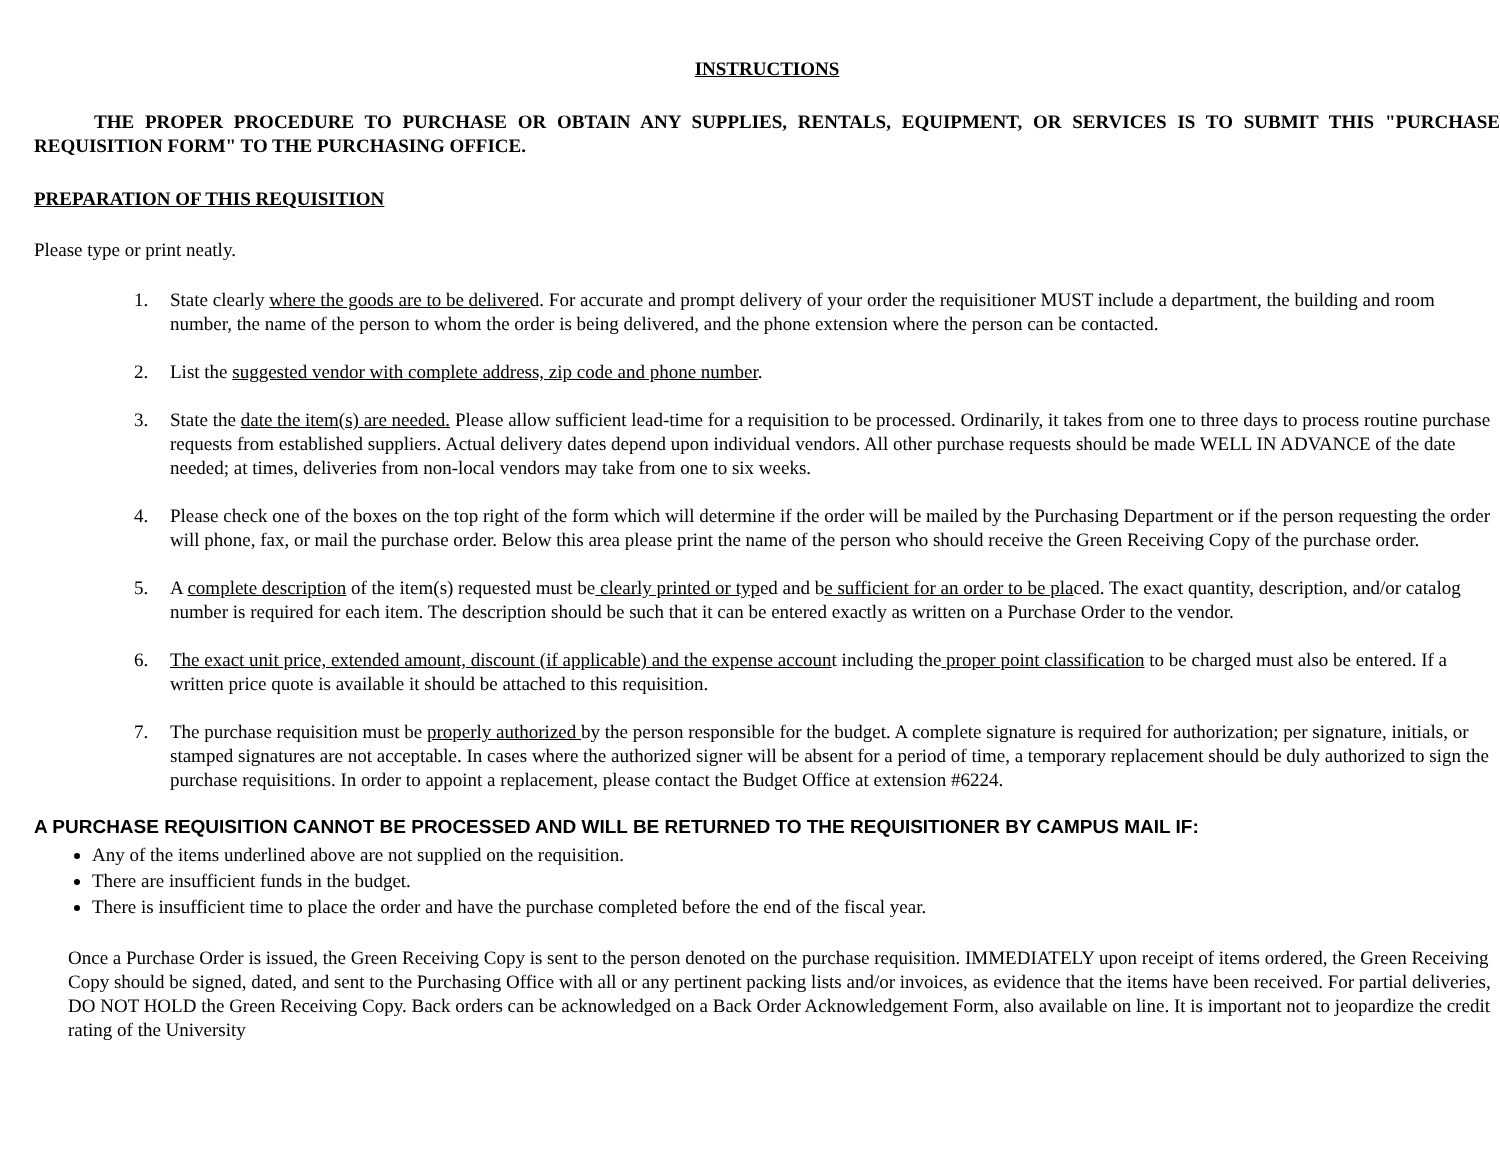INSTRUCTIONS
THE PROPER PROCEDURE TO PURCHASE OR OBTAIN ANY SUPPLIES, RENTALS, EQUIPMENT, OR SERVICES IS TO SUBMIT THIS "PURCHASE REQUISITION FORM" TO THE PURCHASING OFFICE.
PREPARATION OF THIS REQUISITION
Please type or print neatly.
1. State clearly where the goods are to be delivered. For accurate and prompt delivery of your order the requisitioner MUST include a department, the building and room number, the name of the person to whom the order is being delivered, and the phone extension where the person can be contacted.
2. List the suggested vendor with complete address, zip code and phone number.
3. State the date the item(s) are needed. Please allow sufficient lead-time for a requisition to be processed. Ordinarily, it takes from one to three days to process routine purchase requests from established suppliers. Actual delivery dates depend upon individual vendors. All other purchase requests should be made WELL IN ADVANCE of the date needed; at times, deliveries from non-local vendors may take from one to six weeks.
4. Please check one of the boxes on the top right of the form which will determine if the order will be mailed by the Purchasing Department or if the person requesting the order will phone, fax, or mail the purchase order. Below this area please print the name of the person who should receive the Green Receiving Copy of the purchase order.
5. A complete description of the item(s) requested must be clearly printed or typed and be sufficient for an order to be placed. The exact quantity, description, and/or catalog number is required for each item. The description should be such that it can be entered exactly as written on a Purchase Order to the vendor.
6. The exact unit price, extended amount, discount (if applicable) and the expense account including the proper point classification to be charged must also be entered. If a written price quote is available it should be attached to this requisition.
7. The purchase requisition must be properly authorized by the person responsible for the budget. A complete signature is required for authorization; per signature, initials, or stamped signatures are not acceptable. In cases where the authorized signer will be absent for a period of time, a temporary replacement should be duly authorized to sign the purchase requisitions. In order to appoint a replacement, please contact the Budget Office at extension #6224.
A PURCHASE REQUISITION CANNOT BE PROCESSED AND WILL BE RETURNED TO THE REQUISITIONER BY CAMPUS MAIL IF:
Any of the items underlined above are not supplied on the requisition.
There are insufficient funds in the budget.
There is insufficient time to place the order and have the purchase completed before the end of the fiscal year.
Once a Purchase Order is issued, the Green Receiving Copy is sent to the person denoted on the purchase requisition. IMMEDIATELY upon receipt of items ordered, the Green Receiving Copy should be signed, dated, and sent to the Purchasing Office with all or any pertinent packing lists and/or invoices, as evidence that the items have been received. For partial deliveries, DO NOT HOLD the Green Receiving Copy. Back orders can be acknowledged on a Back Order Acknowledgement Form, also available on line. It is important not to jeopardize the credit rating of the University